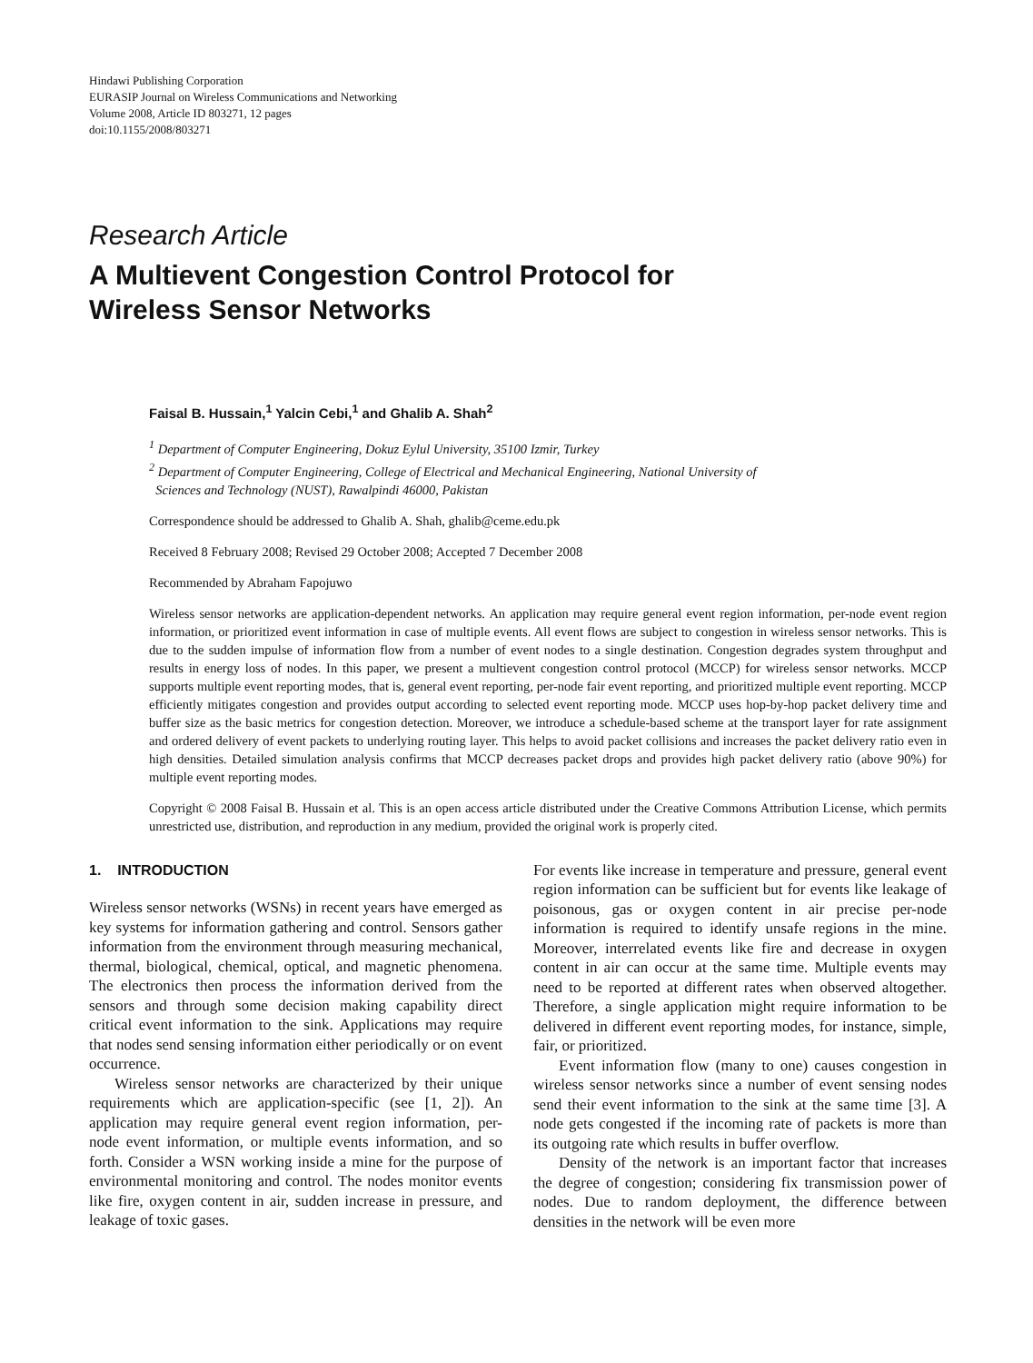Hindawi Publishing Corporation
EURASIP Journal on Wireless Communications and Networking
Volume 2008, Article ID 803271, 12 pages
doi:10.1155/2008/803271
Research Article
A Multievent Congestion Control Protocol for
Wireless Sensor Networks
Faisal B. Hussain,<sup>1</sup> Yalcin Cebi,<sup>1</sup> and Ghalib A. Shah<sup>2</sup>
<sup>1</sup> Department of Computer Engineering, Dokuz Eylul University, 35100 Izmir, Turkey
<sup>2</sup> Department of Computer Engineering, College of Electrical and Mechanical Engineering, National University of
Sciences and Technology (NUST), Rawalpindi 46000, Pakistan
Correspondence should be addressed to Ghalib A. Shah, ghalib@ceme.edu.pk
Received 8 February 2008; Revised 29 October 2008; Accepted 7 December 2008
Recommended by Abraham Fapojuwo
Wireless sensor networks are application-dependent networks. An application may require general event region information, per-node event region information, or prioritized event information in case of multiple events. All event flows are subject to congestion in wireless sensor networks. This is due to the sudden impulse of information flow from a number of event nodes to a single destination. Congestion degrades system throughput and results in energy loss of nodes. In this paper, we present a multievent congestion control protocol (MCCP) for wireless sensor networks. MCCP supports multiple event reporting modes, that is, general event reporting, per-node fair event reporting, and prioritized multiple event reporting. MCCP efficiently mitigates congestion and provides output according to selected event reporting mode. MCCP uses hop-by-hop packet delivery time and buffer size as the basic metrics for congestion detection. Moreover, we introduce a schedule-based scheme at the transport layer for rate assignment and ordered delivery of event packets to underlying routing layer. This helps to avoid packet collisions and increases the packet delivery ratio even in high densities. Detailed simulation analysis confirms that MCCP decreases packet drops and provides high packet delivery ratio (above 90%) for multiple event reporting modes.
Copyright © 2008 Faisal B. Hussain et al. This is an open access article distributed under the Creative Commons Attribution License, which permits unrestricted use, distribution, and reproduction in any medium, provided the original work is properly cited.
1. INTRODUCTION
Wireless sensor networks (WSNs) in recent years have emerged as key systems for information gathering and control. Sensors gather information from the environment through measuring mechanical, thermal, biological, chemical, optical, and magnetic phenomena. The electronics then process the information derived from the sensors and through some decision making capability direct critical event information to the sink. Applications may require that nodes send sensing information either periodically or on event occurrence.
Wireless sensor networks are characterized by their unique requirements which are application-specific (see [1, 2]). An application may require general event region information, per-node event information, or multiple events information, and so forth. Consider a WSN working inside a mine for the purpose of environmental monitoring and control. The nodes monitor events like fire, oxygen content in air, sudden increase in pressure, and leakage of toxic gases.
For events like increase in temperature and pressure, general event region information can be sufficient but for events like leakage of poisonous, gas or oxygen content in air precise per-node information is required to identify unsafe regions in the mine. Moreover, interrelated events like fire and decrease in oxygen content in air can occur at the same time. Multiple events may need to be reported at different rates when observed altogether. Therefore, a single application might require information to be delivered in different event reporting modes, for instance, simple, fair, or prioritized.
Event information flow (many to one) causes congestion in wireless sensor networks since a number of event sensing nodes send their event information to the sink at the same time [3]. A node gets congested if the incoming rate of packets is more than its outgoing rate which results in buffer overflow.
Density of the network is an important factor that increases the degree of congestion; considering fix transmission power of nodes. Due to random deployment, the difference between densities in the network will be even more